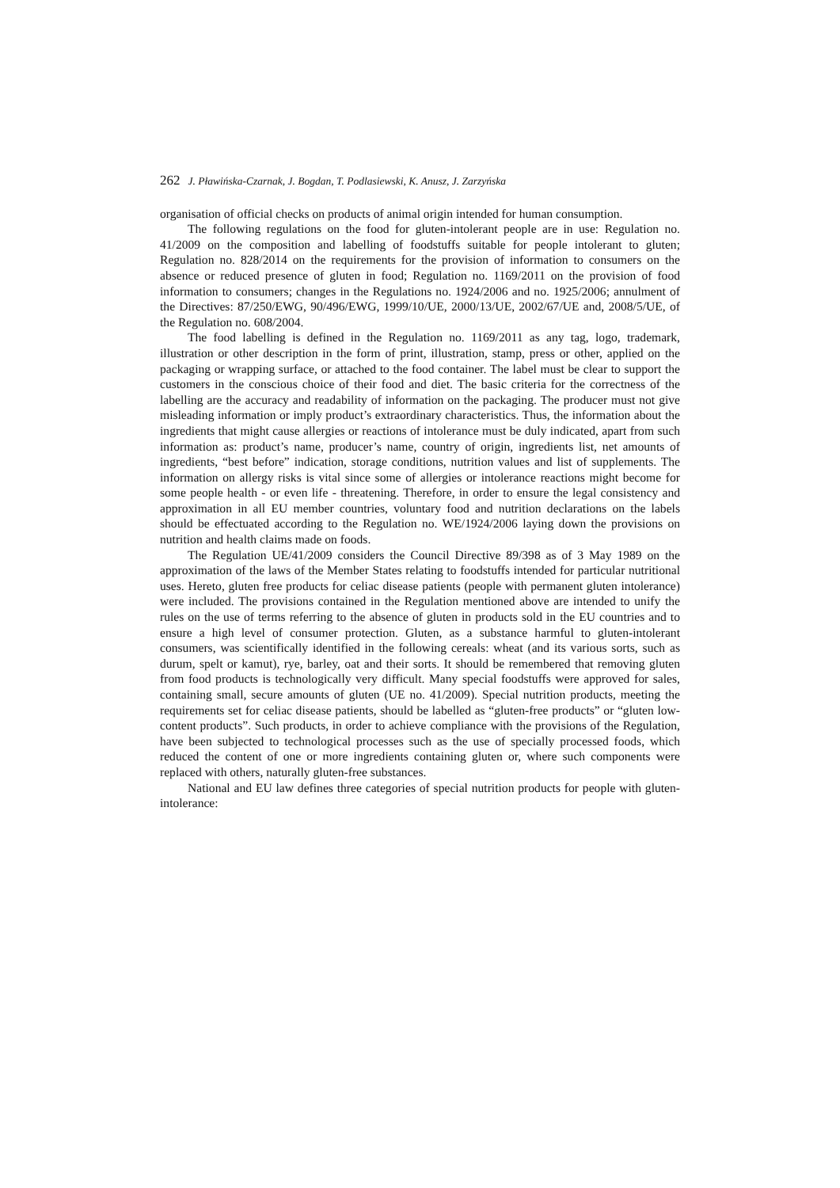262 J. Pławińska-Czarnak, J. Bogdan, T. Podlasiewski, K. Anusz, J. Zarzyńska
organisation of official checks on products of animal origin intended for human consumption.
The following regulations on the food for gluten-intolerant people are in use: Regulation no. 41/2009 on the composition and labelling of foodstuffs suitable for people intolerant to gluten; Regulation no. 828/2014 on the requirements for the provision of information to consumers on the absence or reduced presence of gluten in food; Regulation no. 1169/2011 on the provision of food information to consumers; changes in the Regulations no. 1924/2006 and no. 1925/2006; annulment of the Directives: 87/250/EWG, 90/496/EWG, 1999/10/UE, 2000/13/UE, 2002/67/UE and, 2008/5/UE, of the Regulation no. 608/2004.
The food labelling is defined in the Regulation no. 1169/2011 as any tag, logo, trademark, illustration or other description in the form of print, illustration, stamp, press or other, applied on the packaging or wrapping surface, or attached to the food container. The label must be clear to support the customers in the conscious choice of their food and diet. The basic criteria for the correctness of the labelling are the accuracy and readability of information on the packaging. The producer must not give misleading information or imply product’s extraordinary characteristics. Thus, the information about the ingredients that might cause allergies or reactions of intolerance must be duly indicated, apart from such information as: product’s name, producer’s name, country of origin, ingredients list, net amounts of ingredients, “best before” indication, storage conditions, nutrition values and list of supplements. The information on allergy risks is vital since some of allergies or intolerance reactions might become for some people health - or even life - threatening. Therefore, in order to ensure the legal consistency and approximation in all EU member countries, voluntary food and nutrition declarations on the labels should be effectuated according to the Regulation no. WE/1924/2006 laying down the provisions on nutrition and health claims made on foods.
The Regulation UE/41/2009 considers the Council Directive 89/398 as of 3 May 1989 on the approximation of the laws of the Member States relating to foodstuffs intended for particular nutritional uses. Hereto, gluten free products for celiac disease patients (people with permanent gluten intolerance) were included. The provisions contained in the Regulation mentioned above are intended to unify the rules on the use of terms referring to the absence of gluten in products sold in the EU countries and to ensure a high level of consumer protection. Gluten, as a substance harmful to gluten-intolerant consumers, was scientifically identified in the following cereals: wheat (and its various sorts, such as durum, spelt or kamut), rye, barley, oat and their sorts. It should be remembered that removing gluten from food products is technologically very difficult. Many special foodstuffs were approved for sales, containing small, secure amounts of gluten (UE no. 41/2009). Special nutrition products, meeting the requirements set for celiac disease patients, should be labelled as “gluten-free products” or “gluten low-content products”. Such products, in order to achieve compliance with the provisions of the Regulation, have been subjected to technological processes such as the use of specially processed foods, which reduced the content of one or more ingredients containing gluten or, where such components were replaced with others, naturally gluten-free substances.
National and EU law defines three categories of special nutrition products for people with gluten-intolerance: